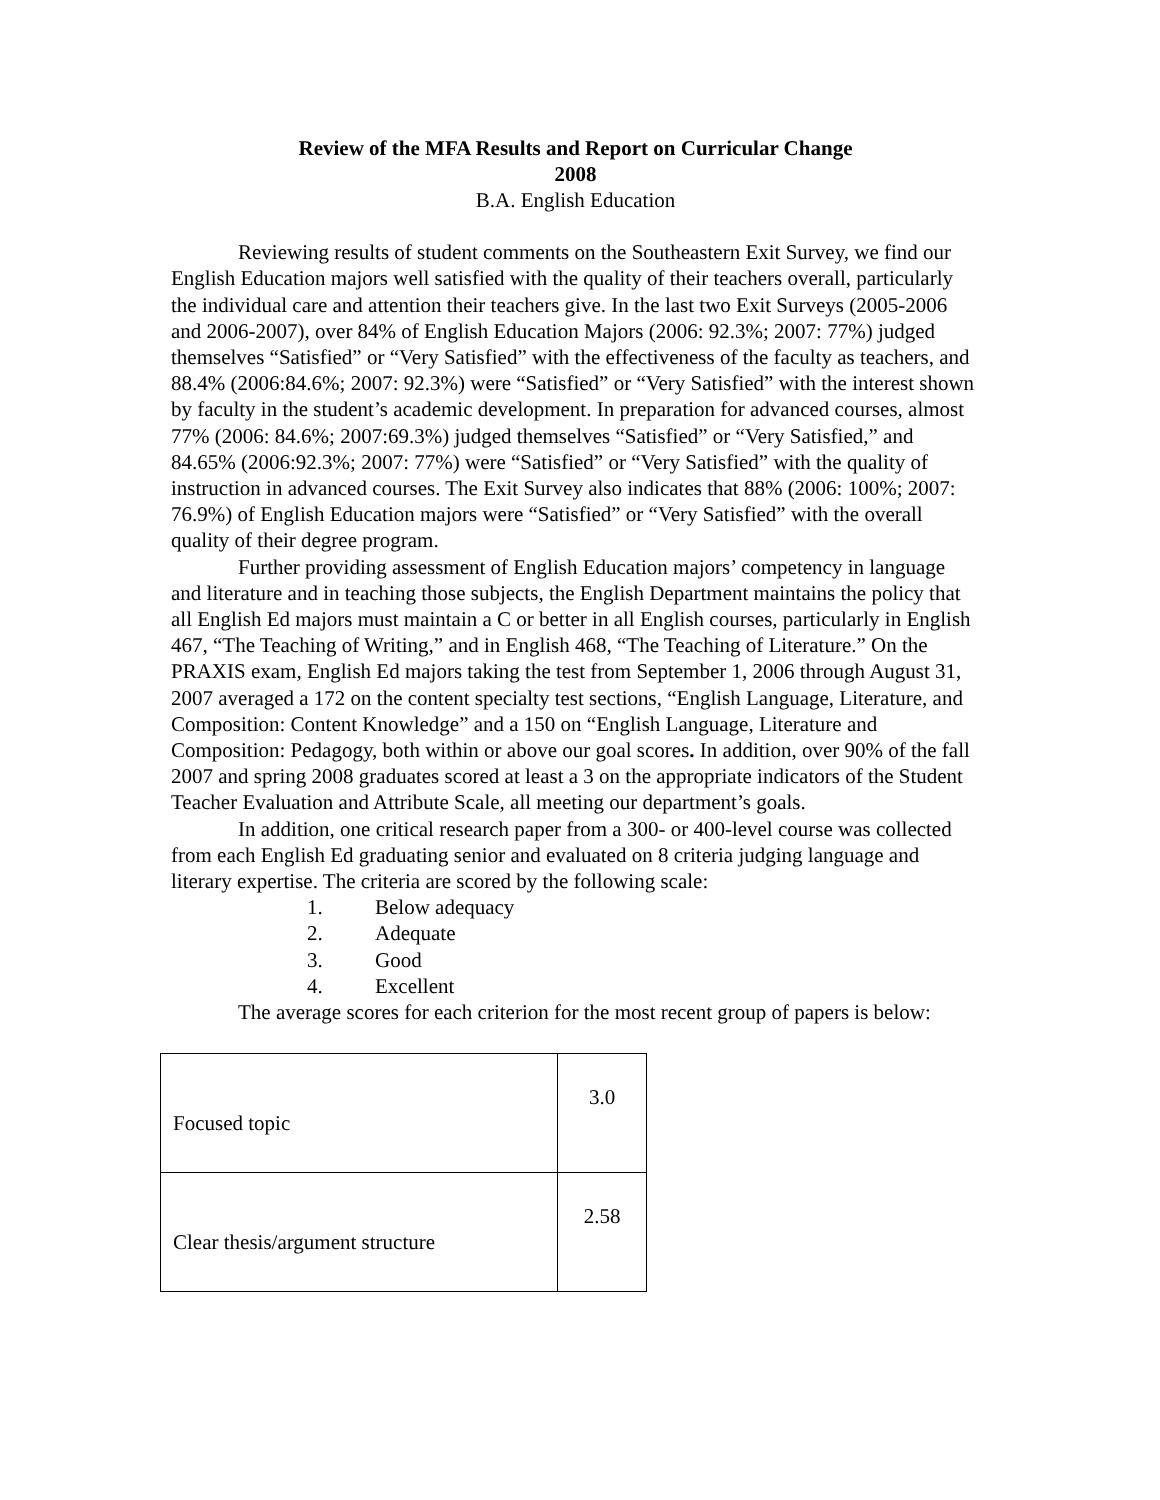Review of the MFA Results and Report on Curricular Change
2008
B.A. English Education
Reviewing results of student comments on the Southeastern Exit Survey, we find our English Education majors well satisfied with the quality of their teachers overall, particularly the individual care and attention their teachers give. In the last two Exit Surveys (2005-2006 and 2006-2007), over 84% of English Education Majors (2006: 92.3%; 2007: 77%) judged themselves “Satisfied” or “Very Satisfied” with the effectiveness of the faculty as teachers, and 88.4% (2006:84.6%; 2007: 92.3%) were “Satisfied” or “Very Satisfied” with the interest shown by faculty in the student’s academic development. In preparation for advanced courses, almost 77% (2006: 84.6%; 2007:69.3%) judged themselves “Satisfied” or “Very Satisfied,” and 84.65% (2006:92.3%; 2007: 77%) were “Satisfied” or “Very Satisfied” with the quality of instruction in advanced courses. The Exit Survey also indicates that 88% (2006: 100%; 2007: 76.9%) of English Education majors were “Satisfied” or “Very Satisfied” with the overall quality of their degree program.
Further providing assessment of English Education majors’ competency in language and literature and in teaching those subjects, the English Department maintains the policy that all English Ed majors must maintain a C or better in all English courses, particularly in English 467, “The Teaching of Writing,” and in English 468, “The Teaching of Literature.” On the PRAXIS exam, English Ed majors taking the test from September 1, 2006 through August 31, 2007 averaged a 172 on the content specialty test sections, “English Language, Literature, and Composition: Content Knowledge” and a 150 on “English Language, Literature and Composition: Pedagogy, both within or above our goal scores. In addition, over 90% of the fall 2007 and spring 2008 graduates scored at least a 3 on the appropriate indicators of the Student Teacher Evaluation and Attribute Scale, all meeting our department’s goals.
In addition, one critical research paper from a 300- or 400-level course was collected from each English Ed graduating senior and evaluated on 8 criteria judging language and literary expertise. The criteria are scored by the following scale:
1. Below adequacy
2. Adequate
3. Good
4. Excellent
The average scores for each criterion for the most recent group of papers is below:
| Focused topic | 3.0 |
| Clear thesis/argument structure | 2.58 |